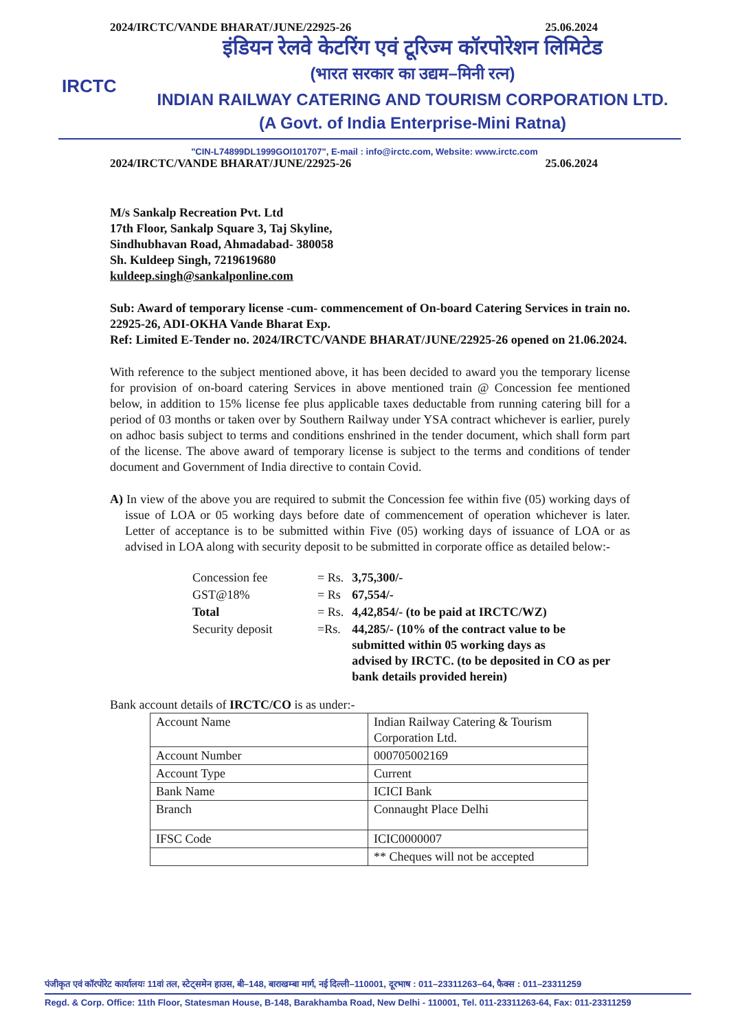2024/IRCTC/VANDE BHARAT/JUNE/22925-26 25.06.2024
IRCTC
इंडियन रेलवे केटरिंग एवं टूरिज्म कॉरपोरेशन लिमिटेड
(भारत सरकार का उद्यम–मिनी रत्न)
INDIAN RAILWAY CATERING AND TOURISM CORPORATION LTD.
(A Govt. of India Enterprise-Mini Ratna)
"CIN-L74899DL1999GOI101707", E-mail : info@irctc.com, Website: www.irctc.com
2024/IRCTC/VANDE BHARAT/JUNE/22925-26 25.06.2024
M/s Sankalp Recreation Pvt. Ltd
17th Floor, Sankalp Square 3, Taj Skyline,
Sindhubhavan Road, Ahmadabad- 380058
Sh. Kuldeep Singh, 7219619680
kuldeep.singh@sankalponline.com
Sub: Award of temporary license -cum- commencement of On-board Catering Services in train no. 22925-26, ADI-OKHA Vande Bharat Exp.
Ref: Limited E-Tender no. 2024/IRCTC/VANDE BHARAT/JUNE/22925-26 opened on 21.06.2024.
With reference to the subject mentioned above, it has been decided to award you the temporary license for provision of on-board catering Services in above mentioned train @ Concession fee mentioned below, in addition to 15% license fee plus applicable taxes deductable from running catering bill for a period of 03 months or taken over by Southern Railway under YSA contract whichever is earlier, purely on adhoc basis subject to terms and conditions enshrined in the tender document, which shall form part of the license. The above award of temporary license is subject to the terms and conditions of tender document and Government of India directive to contain Covid.
A) In view of the above you are required to submit the Concession fee within five (05) working days of issue of LOA or 05 working days before date of commencement of operation whichever is later. Letter of acceptance is to be submitted within Five (05) working days of issuance of LOA or as advised in LOA along with security deposit to be submitted in corporate office as detailed below:-
| Concession fee | = Rs. | 3,75,300/- |
| GST@18% | = Rs | 67,554/- |
| Total | = Rs. | 4,42,854/- (to be paid at IRCTC/WZ) |
| Security deposit | =Rs. | 44,285/- (10% of the contract value to be submitted within 05 working days as advised by IRCTC. (to be deposited in CO as per bank details provided herein) |
Bank account details of IRCTC/CO is as under:-
| Account Name | Indian Railway Catering & Tourism Corporation Ltd. |
| Account Number | 000705002169 |
| Account Type | Current |
| Bank Name | ICICI Bank |
| Branch | Connaught Place Delhi |
| IFSC Code | ICIC0000007 |
| | ** Cheques will not be accepted |
पंजीकृत एवं कॉरपोरेट कार्यालयः 11वां तल, स्टेट्समेन हाउस, बी–148, बाराखम्बा मार्ग, नई दिल्ली–110001, दूरभाष : 011–23311263–64, फैक्स : 011–23311259
Regd. & Corp. Office: 11th Floor, Statesman House, B-148, Barakhamba Road, New Delhi - 110001, Tel. 011-23311263-64, Fax: 011-23311259